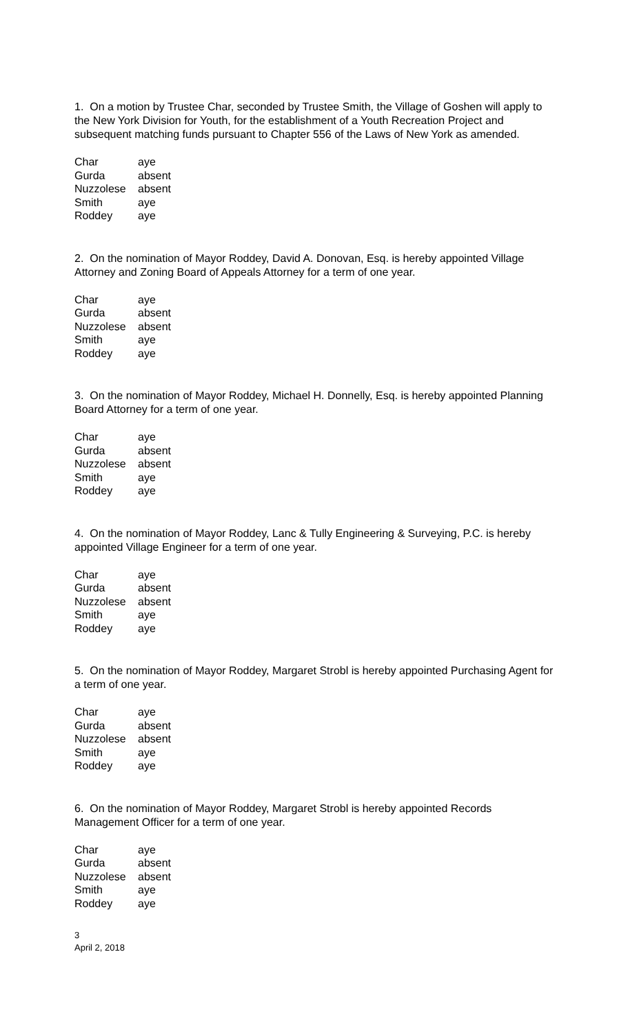1. On a motion by Trustee Char, seconded by Trustee Smith, the Village of Goshen will apply to the New York Division for Youth, for the establishment of a Youth Recreation Project and subsequent matching funds pursuant to Chapter 556 of the Laws of New York as amended.
| Char | aye |
| Gurda | absent |
| Nuzzolese | absent |
| Smith | aye |
| Roddey | aye |
2. On the nomination of Mayor Roddey, David A. Donovan, Esq. is hereby appointed Village Attorney and Zoning Board of Appeals Attorney for a term of one year.
| Char | aye |
| Gurda | absent |
| Nuzzolese | absent |
| Smith | aye |
| Roddey | aye |
3. On the nomination of Mayor Roddey, Michael H. Donnelly, Esq. is hereby appointed Planning Board Attorney for a term of one year.
| Char | aye |
| Gurda | absent |
| Nuzzolese | absent |
| Smith | aye |
| Roddey | aye |
4. On the nomination of Mayor Roddey, Lanc & Tully Engineering & Surveying, P.C. is hereby appointed Village Engineer for a term of one year.
| Char | aye |
| Gurda | absent |
| Nuzzolese | absent |
| Smith | aye |
| Roddey | aye |
5. On the nomination of Mayor Roddey, Margaret Strobl is hereby appointed Purchasing Agent for a term of one year.
| Char | aye |
| Gurda | absent |
| Nuzzolese | absent |
| Smith | aye |
| Roddey | aye |
6. On the nomination of Mayor Roddey, Margaret Strobl is hereby appointed Records Management Officer for a term of one year.
| Char | aye |
| Gurda | absent |
| Nuzzolese | absent |
| Smith | aye |
| Roddey | aye |
3
April 2, 2018